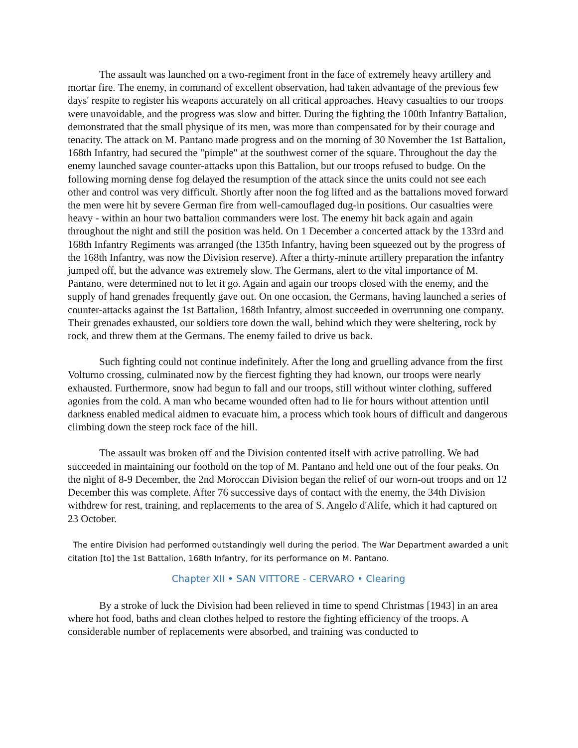The assault was launched on a two-regiment front in the face of extremely heavy artillery and mortar fire. The enemy, in command of excellent observation, had taken advantage of the previous few days' respite to register his weapons accurately on all critical approaches. Heavy casualties to our troops were unavoidable, and the progress was slow and bitter. During the fighting the 100th Infantry Battalion, demonstrated that the small physique of its men, was more than compensated for by their courage and tenacity. The attack on M. Pantano made progress and on the morning of 30 November the 1st Battalion, 168th Infantry, had secured the "pimple" at the southwest corner of the square. Throughout the day the enemy launched savage counter-attacks upon this Battalion, but our troops refused to budge. On the following morning dense fog delayed the resumption of the attack since the units could not see each other and control was very difficult. Shortly after noon the fog lifted and as the battalions moved forward the men were hit by severe German fire from well-camouflaged dug-in positions. Our casualties were heavy - within an hour two battalion commanders were lost. The enemy hit back again and again throughout the night and still the position was held. On 1 December a concerted attack by the 133rd and 168th Infantry Regiments was arranged (the 135th Infantry, having been squeezed out by the progress of the 168th Infantry, was now the Division reserve). After a thirty-minute artillery preparation the infantry jumped off, but the advance was extremely slow. The Germans, alert to the vital importance of M. Pantano, were determined not to let it go. Again and again our troops closed with the enemy, and the supply of hand grenades frequently gave out. On one occasion, the Germans, having launched a series of counter-attacks against the 1st Battalion, 168th Infantry, almost succeeded in overrunning one company. Their grenades exhausted, our soldiers tore down the wall, behind which they were sheltering, rock by rock, and threw them at the Germans. The enemy failed to drive us back.
Such fighting could not continue indefinitely. After the long and gruelling advance from the first Volturno crossing, culminated now by the fiercest fighting they had known, our troops were nearly exhausted. Furthermore, snow had begun to fall and our troops, still without winter clothing, suffered agonies from the cold. A man who became wounded often had to lie for hours without attention until darkness enabled medical aidmen to evacuate him, a process which took hours of difficult and dangerous climbing down the steep rock face of the hill.
The assault was broken off and the Division contented itself with active patrolling. We had succeeded in maintaining our foothold on the top of M. Pantano and held one out of the four peaks. On the night of 8-9 December, the 2nd Moroccan Division began the relief of our worn-out troops and on 12 December this was complete. After 76 successive days of contact with the enemy, the 34th Division withdrew for rest, training, and replacements to the area of S. Angelo d'Alife, which it had captured on 23 October.
The entire Division had performed outstandingly well during the period. The War Department awarded a unit citation [to] the 1st Battalion, 168th Infantry, for its performance on M. Pantano.
Chapter XII • SAN VITTORE - CERVARO • Clearing
By a stroke of luck the Division had been relieved in time to spend Christmas [1943] in an area where hot food, baths and clean clothes helped to restore the fighting efficiency of the troops. A considerable number of replacements were absorbed, and training was conducted to